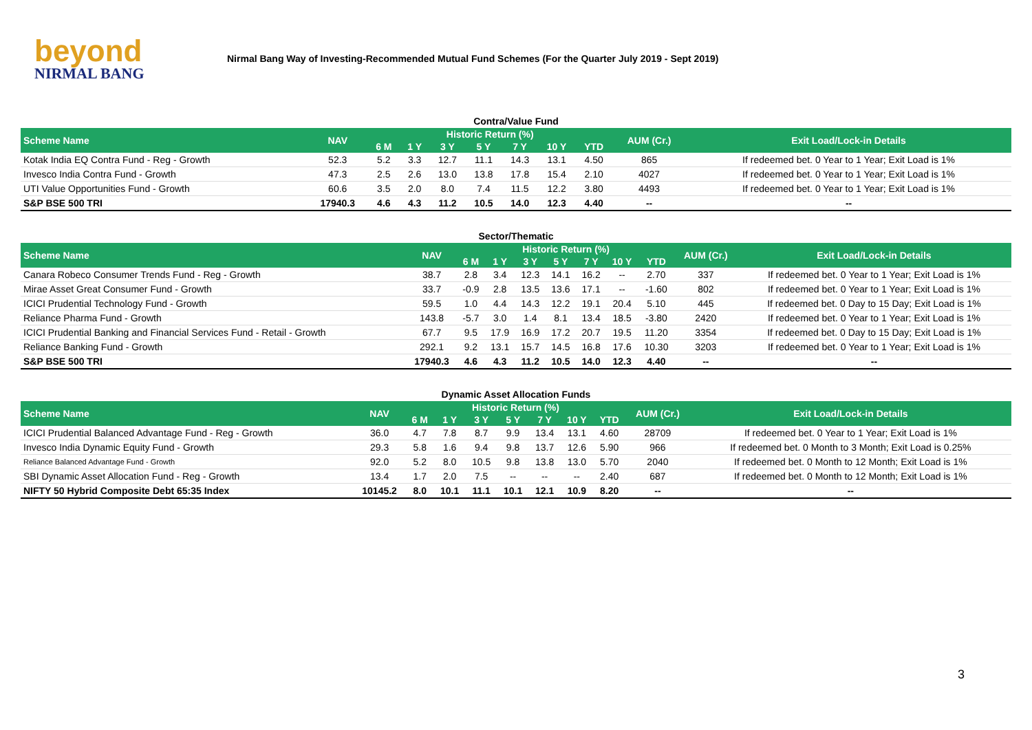beyond
NIRMAL BANG
Nirmal Bang Way of Investing-Recommended Mutual Fund Schemes (For the Quarter July 2019 - Sept 2019)
Contra/Value Fund
| Scheme Name | NAV | Historic Return (%) | | | | | | | AUM (Cr.) | Exit Load/Lock-in Details |
| --- | --- | --- | --- | --- | --- | --- | --- | --- | --- | --- |
| | | 6 M | 1 Y | 3 Y | 5 Y | 7 Y | 10 Y | YTD | | |
| Kotak India EQ Contra Fund - Reg - Growth | 52.3 | 5.2 | 3.3 | 12.7 | 11.1 | 14.3 | 13.1 | 4.50 | 865 | If redeemed bet. 0 Year to 1 Year; Exit Load is 1% |
| Invesco India Contra Fund - Growth | 47.3 | 2.5 | 2.6 | 13.0 | 13.8 | 17.8 | 15.4 | 2.10 | 4027 | If redeemed bet. 0 Year to 1 Year; Exit Load is 1% |
| UTI Value Opportunities Fund - Growth | 60.6 | 3.5 | 2.0 | 8.0 | 7.4 | 11.5 | 12.2 | 3.80 | 4493 | If redeemed bet. 0 Year to 1 Year; Exit Load is 1% |
| S&P BSE 500 TRI | 17940.3 | 4.6 | 4.3 | 11.2 | 10.5 | 14.0 | 12.3 | 4.40 | -- | -- |
Sector/Thematic
| Scheme Name | NAV | Historic Return (%) | | | | | | | AUM (Cr.) | Exit Load/Lock-in Details |
| --- | --- | --- | --- | --- | --- | --- | --- | --- | --- | --- |
| | | 6 M | 1 Y | 3 Y | 5 Y | 7 Y | 10 Y | YTD | | |
| Canara Robeco Consumer Trends Fund - Reg - Growth | 38.7 | 2.8 | 3.4 | 12.3 | 14.1 | 16.2 | -- | 2.70 | 337 | If redeemed bet. 0 Year to 1 Year; Exit Load is 1% |
| Mirae Asset Great Consumer Fund - Growth | 33.7 | -0.9 | 2.8 | 13.5 | 13.6 | 17.1 | -- | -1.60 | 802 | If redeemed bet. 0 Year to 1 Year; Exit Load is 1% |
| ICICI Prudential Technology Fund - Growth | 59.5 | 1.0 | 4.4 | 14.3 | 12.2 | 19.1 | 20.4 | 5.10 | 445 | If redeemed bet. 0 Day to 15 Day; Exit Load is 1% |
| Reliance Pharma Fund - Growth | 143.8 | -5.7 | 3.0 | 1.4 | 8.1 | 13.4 | 18.5 | -3.80 | 2420 | If redeemed bet. 0 Year to 1 Year; Exit Load is 1% |
| ICICI Prudential Banking and Financial Services Fund - Retail - Growth | 67.7 | 9.5 | 17.9 | 16.9 | 17.2 | 20.7 | 19.5 | 11.20 | 3354 | If redeemed bet. 0 Day to 15 Day; Exit Load is 1% |
| Reliance Banking Fund - Growth | 292.1 | 9.2 | 13.1 | 15.7 | 14.5 | 16.8 | 17.6 | 10.30 | 3203 | If redeemed bet. 0 Year to 1 Year; Exit Load is 1% |
| S&P BSE 500 TRI | 17940.3 | 4.6 | 4.3 | 11.2 | 10.5 | 14.0 | 12.3 | 4.40 | -- | -- |
Dynamic Asset Allocation Funds
| Scheme Name | NAV | Historic Return (%) | | | | | | | AUM (Cr.) | Exit Load/Lock-in Details |
| --- | --- | --- | --- | --- | --- | --- | --- | --- | --- | --- |
| | | 6 M | 1 Y | 3 Y | 5 Y | 7 Y | 10 Y | YTD | | |
| ICICI Prudential Balanced Advantage Fund - Reg - Growth | 36.0 | 4.7 | 7.8 | 8.7 | 9.9 | 13.4 | 13.1 | 4.60 | 28709 | If redeemed bet. 0 Year to 1 Year; Exit Load is 1% |
| Invesco India Dynamic Equity Fund - Growth | 29.3 | 5.8 | 1.6 | 9.4 | 9.8 | 13.7 | 12.6 | 5.90 | 966 | If redeemed bet. 0 Month to 3 Month; Exit Load is 0.25% |
| Reliance Balanced Advantage Fund - Growth | 92.0 | 5.2 | 8.0 | 10.5 | 9.8 | 13.8 | 13.0 | 5.70 | 2040 | If redeemed bet. 0 Month to 12 Month; Exit Load is 1% |
| SBI Dynamic Asset Allocation Fund - Reg - Growth | 13.4 | 1.7 | 2.0 | 7.5 | -- | -- | -- | 2.40 | 687 | If redeemed bet. 0 Month to 12 Month; Exit Load is 1% |
| NIFTY 50 Hybrid Composite Debt 65:35 Index | 10145.2 | 8.0 | 10.1 | 11.1 | 10.1 | 12.1 | 10.9 | 8.20 | -- | -- |
3